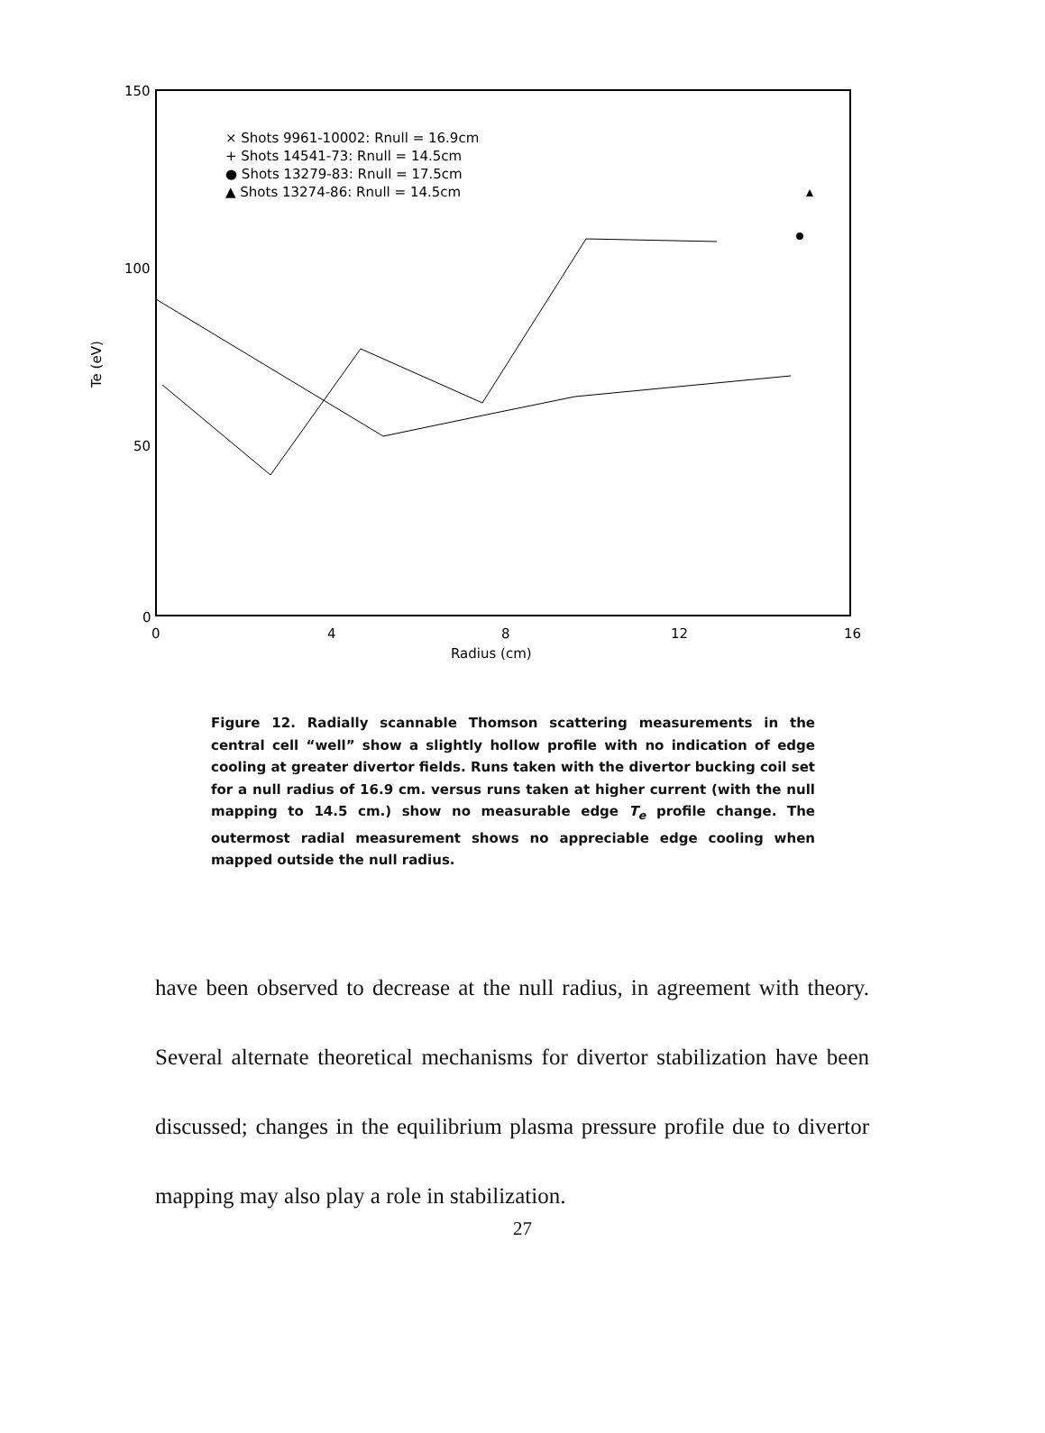150
100
50
0
0
4
8
12
16
Radius (cm)
Te (eV)
× Shots 9961-10002: Rnull = 16.9cm
+ Shots 14541-73: Rnull = 14.5cm
● Shots 13279-83: Rnull = 17.5cm
▲ Shots 13274-86: Rnull = 14.5cm
Figure 12. Radially scannable Thomson scattering measurements in the central cell “well” show a slightly hollow profile with no indication of edge cooling at greater divertor fields. Runs taken with the divertor bucking coil set for a null radius of 16.9 cm. versus runs taken at higher current (with the null mapping to 14.5 cm.) show no measurable edge T<sub>e</sub> profile change. The outermost radial measurement shows no appreciable edge cooling when mapped outside the null radius.
have been observed to decrease at the null radius, in agreement with theory. Several alternate theoretical mechanisms for divertor stabilization have been discussed; changes in the equilibrium plasma pressure profile due to divertor mapping may also play a role in stabilization.
27